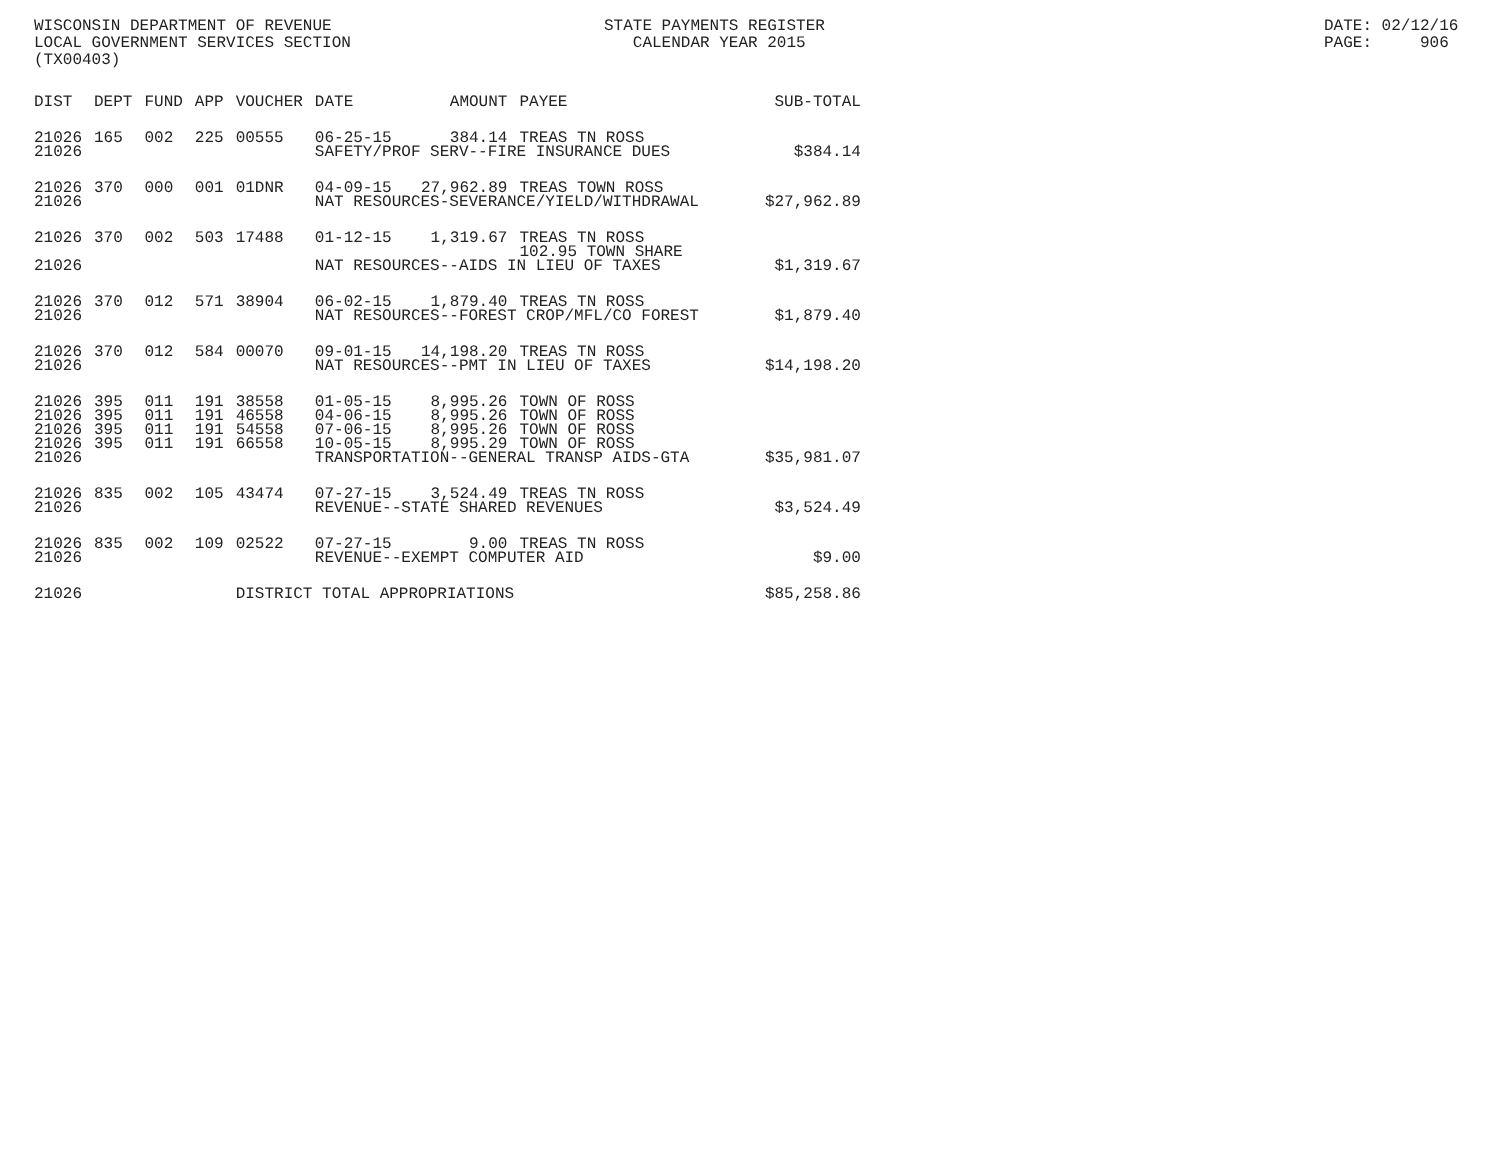WISCONSIN DEPARTMENT OF REVENUE LOCAL GOVERNMENT SERVICES SECTION (TX00403)
STATE PAYMENTS REGISTER CALENDAR YEAR 2015
DATE: 02/12/16 PAGE: 906
| DIST | DEPT | FUND | APP | VOUCHER | DATE | AMOUNT | PAYEE | SUB-TOTAL |
| --- | --- | --- | --- | --- | --- | --- | --- | --- |
| 21026 | 165 | 002 | 225 | 00555 | 06-25-15 | 384.14 | TREAS TN ROSS | |
| 21026 | | | | | SAFETY/PROF SERV--FIRE INSURANCE DUES | | | $384.14 |
| 21026 | 370 | 000 | 001 | 01DNR | 04-09-15 | 27,962.89 | TREAS TOWN ROSS | |
| 21026 | | | | | NAT RESOURCES-SEVERANCE/YIELD/WITHDRAWAL | | | $27,962.89 |
| 21026 | 370 | 002 | 503 | 17488 | 01-12-15 | 1,319.67 | TREAS TN ROSS 102.95 TOWN SHARE | |
| 21026 | | | | | NAT RESOURCES--AIDS IN LIEU OF TAXES | | | $1,319.67 |
| 21026 | 370 | 012 | 571 | 38904 | 06-02-15 | 1,879.40 | TREAS TN ROSS | |
| 21026 | | | | | NAT RESOURCES--FOREST CROP/MFL/CO FOREST | | | $1,879.40 |
| 21026 | 370 | 012 | 584 | 00070 | 09-01-15 | 14,198.20 | TREAS TN ROSS | |
| 21026 | | | | | NAT RESOURCES--PMT IN LIEU OF TAXES | | | $14,198.20 |
| 21026 | 395 | 011 | 191 | 38558 | 01-05-15 | 8,995.26 | TOWN OF ROSS | |
| 21026 | 395 | 011 | 191 | 46558 | 04-06-15 | 8,995.26 | TOWN OF ROSS | |
| 21026 | 395 | 011 | 191 | 54558 | 07-06-15 | 8,995.26 | TOWN OF ROSS | |
| 21026 | 395 | 011 | 191 | 66558 | 10-05-15 | 8,995.29 | TOWN OF ROSS | |
| 21026 | | | | | TRANSPORTATION--GENERAL TRANSP AIDS-GTA | | | $35,981.07 |
| 21026 | 835 | 002 | 105 | 43474 | 07-27-15 | 3,524.49 | TREAS TN ROSS | |
| 21026 | | | | | REVENUE--STATE SHARED REVENUES | | | $3,524.49 |
| 21026 | 835 | 002 | 109 | 02522 | 07-27-15 | 9.00 | TREAS TN ROSS | |
| 21026 | | | | | REVENUE--EXEMPT COMPUTER AID | | | $9.00 |
| 21026 | | | | DISTRICT TOTAL APPROPRIATIONS | | | | $85,258.86 |